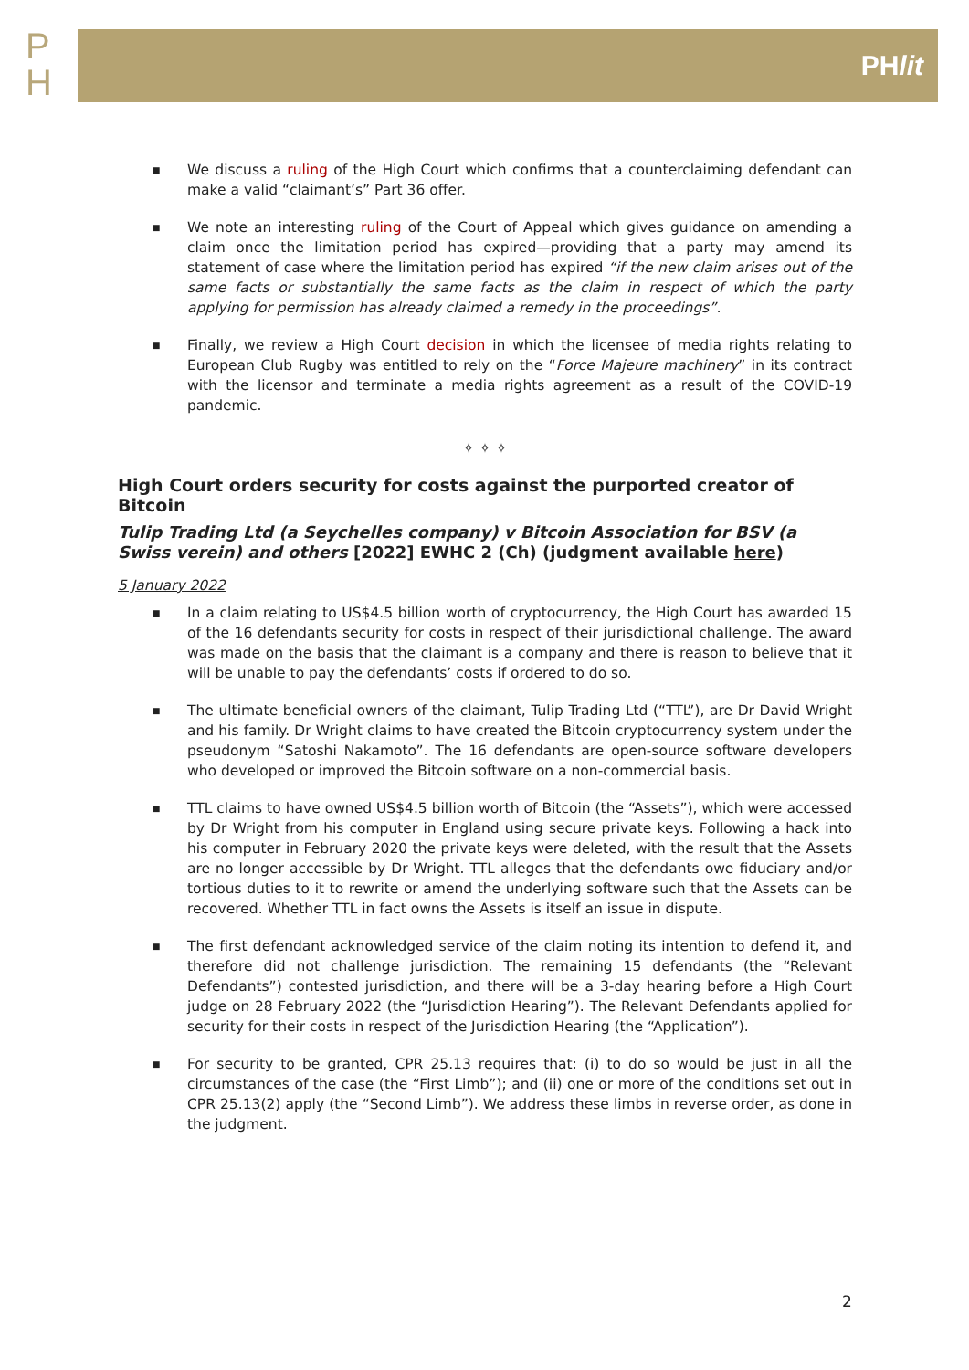P
H
PHlit
■ We discuss a ruling of the High Court which confirms that a counterclaiming defendant can make a valid “claimant’s” Part 36 offer.
■ We note an interesting ruling of the Court of Appeal which gives guidance on amending a claim once the limitation period has expired—providing that a party may amend its statement of case where the limitation period has expired “if the new claim arises out of the same facts or substantially the same facts as the claim in respect of which the party applying for permission has already claimed a remedy in the proceedings”.
■ Finally, we review a High Court decision in which the licensee of media rights relating to European Club Rugby was entitled to rely on the “Force Majeure machinery” in its contract with the licensor and terminate a media rights agreement as a result of the COVID-19 pandemic.
✧ ✧ ✧
High Court orders security for costs against the purported creator of Bitcoin
Tulip Trading Ltd (a Seychelles company) v Bitcoin Association for BSV (a Swiss verein) and others [2022] EWHC 2 (Ch) (judgment available here)
5 January 2022
■ In a claim relating to US$4.5 billion worth of cryptocurrency, the High Court has awarded 15 of the 16 defendants security for costs in respect of their jurisdictional challenge. The award was made on the basis that the claimant is a company and there is reason to believe that it will be unable to pay the defendants’ costs if ordered to do so.
■ The ultimate beneficial owners of the claimant, Tulip Trading Ltd (“TTL”), are Dr David Wright and his family. Dr Wright claims to have created the Bitcoin cryptocurrency system under the pseudonym “Satoshi Nakamoto”. The 16 defendants are open-source software developers who developed or improved the Bitcoin software on a non-commercial basis.
■ TTL claims to have owned US$4.5 billion worth of Bitcoin (the “Assets”), which were accessed by Dr Wright from his computer in England using secure private keys. Following a hack into his computer in February 2020 the private keys were deleted, with the result that the Assets are no longer accessible by Dr Wright. TTL alleges that the defendants owe fiduciary and/or tortious duties to it to rewrite or amend the underlying software such that the Assets can be recovered. Whether TTL in fact owns the Assets is itself an issue in dispute.
■ The first defendant acknowledged service of the claim noting its intention to defend it, and therefore did not challenge jurisdiction. The remaining 15 defendants (the “Relevant Defendants”) contested jurisdiction, and there will be a 3-day hearing before a High Court judge on 28 February 2022 (the “Jurisdiction Hearing”). The Relevant Defendants applied for security for their costs in respect of the Jurisdiction Hearing (the “Application”).
■ For security to be granted, CPR 25.13 requires that: (i) to do so would be just in all the circumstances of the case (the “First Limb”); and (ii) one or more of the conditions set out in CPR 25.13(2) apply (the “Second Limb”). We address these limbs in reverse order, as done in the judgment.
2